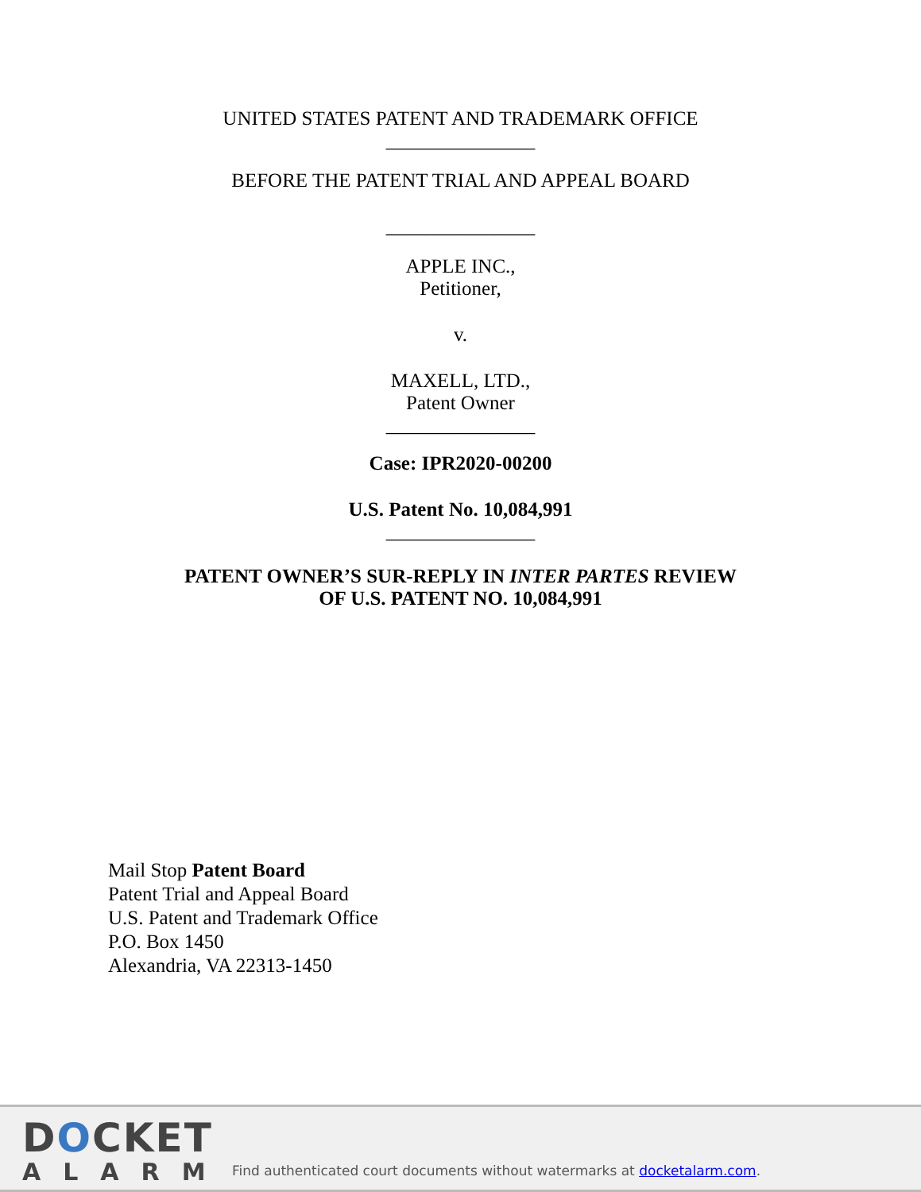UNITED STATES PATENT AND TRADEMARK OFFICE
_______________
BEFORE THE PATENT TRIAL AND APPEAL BOARD
_______________
APPLE INC.,
Petitioner,
v.
MAXELL, LTD.,
Patent Owner
_______________
Case: IPR2020-00200
U.S. Patent No. 10,084,991
_______________
PATENT OWNER’S SUR-REPLY IN INTER PARTES REVIEW
OF U.S. PATENT NO. 10,084,991
Mail Stop Patent Board
Patent Trial and Appeal Board
U.S. Patent and Trademark Office
P.O. Box 1450
Alexandria, VA 22313-1450
DOCKET
ALARM
Find authenticated court documents without watermarks at docketalarm.com.